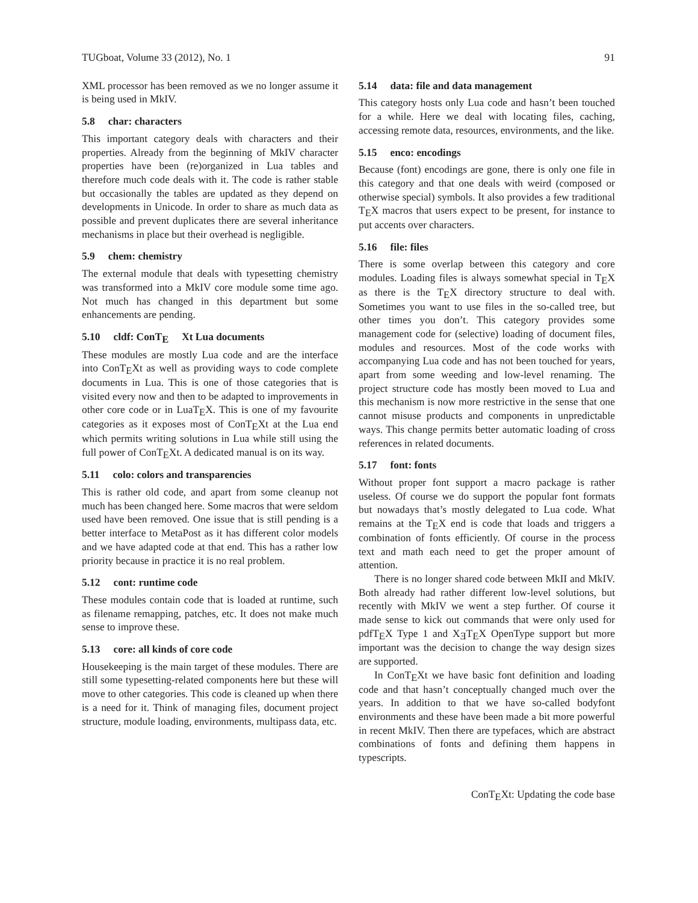TUGboat, Volume 33 (2012), No. 1 91
XML processor has been removed as we no longer assume it is being used in MkIV.
5.8 char: characters
This important category deals with characters and their properties. Already from the beginning of MkIV character properties have been (re)organized in Lua tables and therefore much code deals with it. The code is rather stable but occasionally the tables are updated as they depend on developments in Unicode. In order to share as much data as possible and prevent duplicates there are several inheritance mechanisms in place but their overhead is negligible.
5.9 chem: chemistry
The external module that deals with typesetting chemistry was transformed into a MkIV core module some time ago. Not much has changed in this department but some enhancements are pending.
5.10 cldf: ConTE Xt Lua documents
These modules are mostly Lua code and are the interface into ConTEXt as well as providing ways to code complete documents in Lua. This is one of those categories that is visited every now and then to be adapted to improvements in other core code or in LuaTEX. This is one of my favourite categories as it exposes most of ConTEXt at the Lua end which permits writing solutions in Lua while still using the full power of ConTEXt. A dedicated manual is on its way.
5.11 colo: colors and transparencies
This is rather old code, and apart from some cleanup not much has been changed here. Some macros that were seldom used have been removed. One issue that is still pending is a better interface to MetaPost as it has different color models and we have adapted code at that end. This has a rather low priority because in practice it is no real problem.
5.12 cont: runtime code
These modules contain code that is loaded at runtime, such as filename remapping, patches, etc. It does not make much sense to improve these.
5.13 core: all kinds of core code
Housekeeping is the main target of these modules. There are still some typesetting-related components here but these will move to other categories. This code is cleaned up when there is a need for it. Think of managing files, document project structure, module loading, environments, multipass data, etc.
5.14 data: file and data management
This category hosts only Lua code and hasn’t been touched for a while. Here we deal with locating files, caching, accessing remote data, resources, environments, and the like.
5.15 enco: encodings
Because (font) encodings are gone, there is only one file in this category and that one deals with weird (composed or otherwise special) symbols. It also provides a few traditional TEX macros that users expect to be present, for instance to put accents over characters.
5.16 file: files
There is some overlap between this category and core modules. Loading files is always somewhat special in TEX as there is the TEX directory structure to deal with. Sometimes you want to use files in the so-called tree, but other times you don’t. This category provides some management code for (selective) loading of document files, modules and resources. Most of the code works with accompanying Lua code and has not been touched for years, apart from some weeding and low-level renaming. The project structure code has mostly been moved to Lua and this mechanism is now more restrictive in the sense that one cannot misuse products and components in unpredictable ways. This change permits better automatic loading of cross references in related documents.
5.17 font: fonts
Without proper font support a macro package is rather useless. Of course we do support the popular font formats but nowadays that’s mostly delegated to Lua code. What remains at the TEX end is code that loads and triggers a combination of fonts efficiently. Of course in the process text and math each need to get the proper amount of attention.
There is no longer shared code between MkII and MkIV. Both already had rather different low-level solutions, but recently with MkIV we went a step further. Of course it made sense to kick out commands that were only used for pdfTEX Type 1 and XƎTEX OpenType support but more important was the decision to change the way design sizes are supported.
In ConTEXt we have basic font definition and loading code and that hasn’t conceptually changed much over the years. In addition to that we have so-called bodyfont environments and these have been made a bit more powerful in recent MkIV. Then there are typefaces, which are abstract combinations of fonts and defining them happens in typescripts.
ConTEXt: Updating the code base